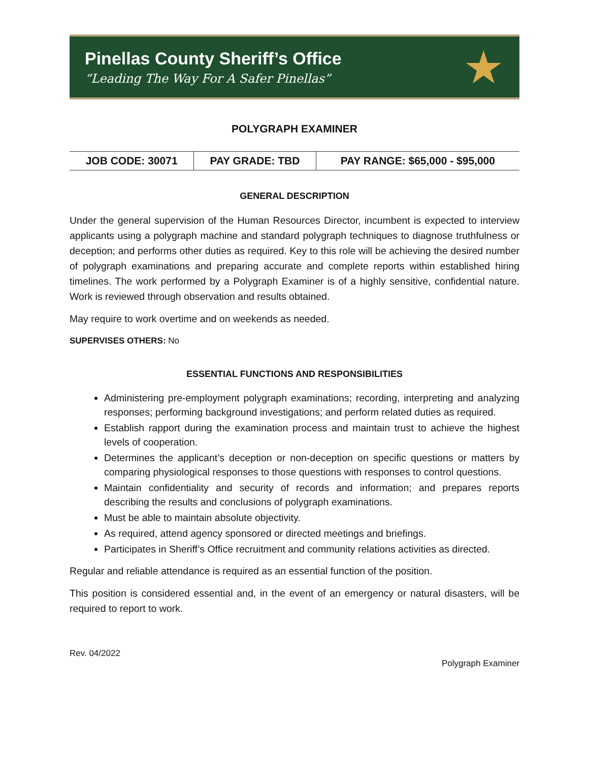Pinellas County Sheriff’s Office
“Leading The Way For A Safer Pinellas”
★
POLYGRAPH EXAMINER
| JOB CODE: 30071 | PAY GRADE: TBD | PAY RANGE: $65,000 - $95,000 |
GENERAL DESCRIPTION
Under the general supervision of the Human Resources Director, incumbent is expected to interview applicants using a polygraph machine and standard polygraph techniques to diagnose truthfulness or deception; and performs other duties as required. Key to this role will be achieving the desired number of polygraph examinations and preparing accurate and complete reports within established hiring timelines. The work performed by a Polygraph Examiner is of a highly sensitive, confidential nature. Work is reviewed through observation and results obtained.
May require to work overtime and on weekends as needed.
SUPERVISES OTHERS: No
ESSENTIAL FUNCTIONS AND RESPONSIBILITIES
Administering pre-employment polygraph examinations; recording, interpreting and analyzing responses; performing background investigations; and perform related duties as required.
Establish rapport during the examination process and maintain trust to achieve the highest levels of cooperation.
Determines the applicant’s deception or non-deception on specific questions or matters by comparing physiological responses to those questions with responses to control questions.
Maintain confidentiality and security of records and information; and prepares reports describing the results and conclusions of polygraph examinations.
Must be able to maintain absolute objectivity.
As required, attend agency sponsored or directed meetings and briefings.
Participates in Sheriff’s Office recruitment and community relations activities as directed.
Regular and reliable attendance is required as an essential function of the position.
This position is considered essential and, in the event of an emergency or natural disasters, will be required to report to work.
Rev. 04/2022
Polygraph Examiner